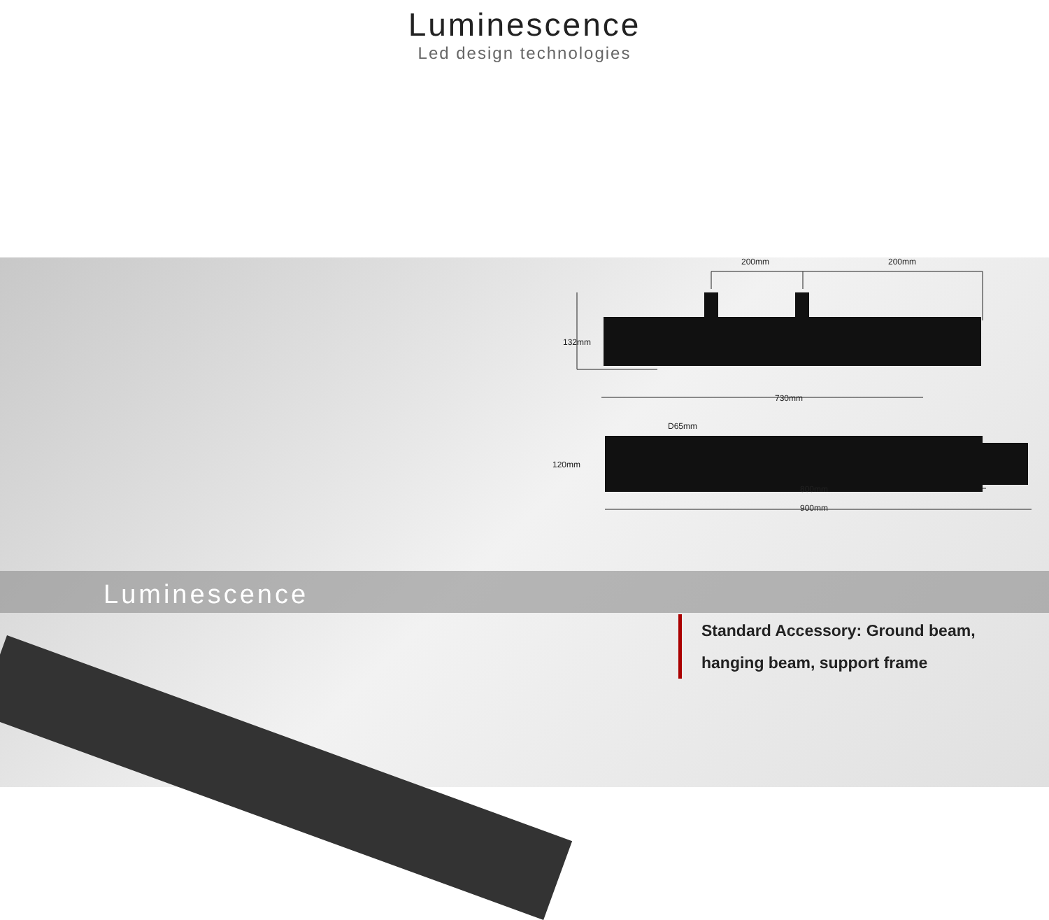Luminescence
Led design technologies
200mm
200mm
132mm
730mm
D65mm
120mm
800mm
900mm
Luminescence
Standard Accessory: Ground beam,
hanging beam, support frame